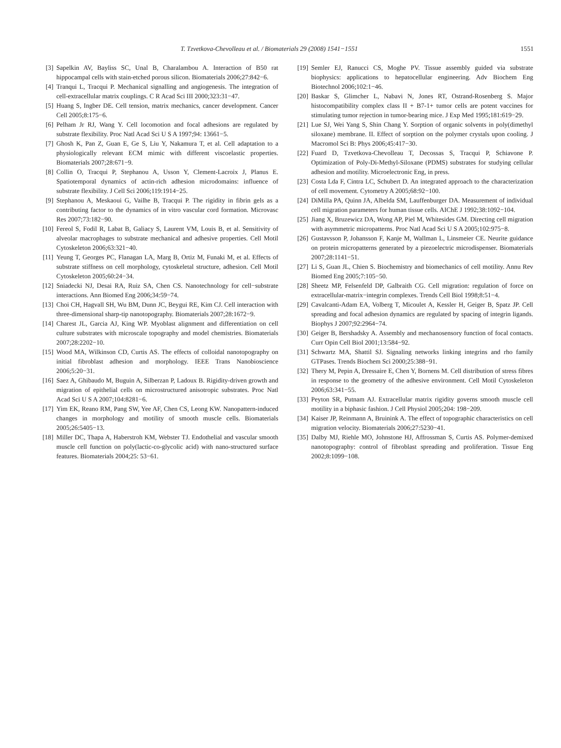T. Tzvetkova-Chevolleau et al. / Biomaterials 29 (2008) 1541−1551 1551
[3] Sapelkin AV, Bayliss SC, Unal B, Charalambou A. Interaction of B50 rat hippocampal cells with stain-etched porous silicon. Biomaterials 2006;27:842−6.
[4] Tranqui L, Tracqui P. Mechanical signalling and angiogenesis. The integration of cell-extracellular matrix couplings. C R Acad Sci III 2000;323:31−47.
[5] Huang S, Ingber DE. Cell tension, matrix mechanics, cancer development. Cancer Cell 2005;8:175−6.
[6] Pelham Jr RJ, Wang Y. Cell locomotion and focal adhesions are regulated by substrate flexibility. Proc Natl Acad Sci U S A 1997;94: 13661−5.
[7] Ghosh K, Pan Z, Guan E, Ge S, Liu Y, Nakamura T, et al. Cell adaptation to a physiologically relevant ECM mimic with different viscoelastic properties. Biomaterials 2007;28:671−9.
[8] Collin O, Tracqui P, Stephanou A, Usson Y, Clement-Lacroix J, Planus E. Spatiotemporal dynamics of actin-rich adhesion microdomains: influence of substrate flexibility. J Cell Sci 2006;119:1914−25.
[9] Stephanou A, Meskaoui G, Vailhe B, Tracqui P. The rigidity in fibrin gels as a contributing factor to the dynamics of in vitro vascular cord formation. Microvasc Res 2007;73:182−90.
[10] Fereol S, Fodil R, Labat B, Galiacy S, Laurent VM, Louis B, et al. Sensitivity of alveolar macrophages to substrate mechanical and adhesive properties. Cell Motil Cytoskeleton 2006;63:321−40.
[11] Yeung T, Georges PC, Flanagan LA, Marg B, Ortiz M, Funaki M, et al. Effects of substrate stiffness on cell morphology, cytoskeletal structure, adhesion. Cell Motil Cytoskeleton 2005;60:24−34.
[12] Sniadecki NJ, Desai RA, Ruiz SA, Chen CS. Nanotechnology for cell−substrate interactions. Ann Biomed Eng 2006;34:59−74.
[13] Choi CH, Hagvall SH, Wu BM, Dunn JC, Beygui RE, Kim CJ. Cell interaction with three-dimensional sharp-tip nanotopography. Biomaterials 2007;28:1672−9.
[14] Charest JL, Garcia AJ, King WP. Myoblast alignment and differentiation on cell culture substrates with microscale topography and model chemistries. Biomaterials 2007;28:2202−10.
[15] Wood MA, Wilkinson CD, Curtis AS. The effects of colloidal nanotopography on initial fibroblast adhesion and morphology. IEEE Trans Nanobioscience 2006;5:20−31.
[16] Saez A, Ghibaudo M, Buguin A, Silberzan P, Ladoux B. Rigidity-driven growth and migration of epithelial cells on microstructured anisotropic substrates. Proc Natl Acad Sci U S A 2007;104:8281−6.
[17] Yim EK, Reano RM, Pang SW, Yee AF, Chen CS, Leong KW. Nanopattern-induced changes in morphology and motility of smooth muscle cells. Biomaterials 2005;26:5405−13.
[18] Miller DC, Thapa A, Haberstroh KM, Webster TJ. Endothelial and vascular smooth muscle cell function on poly(lactic-co-glycolic acid) with nano-structured surface features. Biomaterials 2004;25: 53−61.
[19] Semler EJ, Ranucci CS, Moghe PV. Tissue assembly guided via substrate biophysics: applications to hepatocellular engineering. Adv Biochem Eng Biotechnol 2006;102:1−46.
[20] Baskar S, Glimcher L, Nabavi N, Jones RT, Ostrand-Rosenberg S. Major histocompatibility complex class II + B7-1+ tumor cells are potent vaccines for stimulating tumor rejection in tumor-bearing mice. J Exp Med 1995;181:619−29.
[21] Lue SJ, Wei Yang S, Shin Chang Y. Sorption of organic solvents in poly(dimethyl siloxane) membrane. II. Effect of sorption on the polymer crystals upon cooling. J Macromol Sci B: Phys 2006;45:417−30.
[22] Fuard D, Tzvetkova-Chevolleau T, Decossas S, Tracqui P, Schiavone P. Optimization of Poly-Di-Methyl-Siloxane (PDMS) substrates for studying cellular adhesion and motility. Microelectronic Eng, in press.
[23] Costa Lda F, Cintra LC, Schubert D. An integrated approach to the characterization of cell movement. Cytometry A 2005;68:92−100.
[24] DiMilla PA, Quinn JA, Albelda SM, Lauffenburger DA. Measurement of individual cell migration parameters for human tissue cells. AIChE J 1992;38:1092−104.
[25] Jiang X, Bruzewicz DA, Wong AP, Piel M, Whitesides GM. Directing cell migration with asymmetric micropatterns. Proc Natl Acad Sci U S A 2005;102:975−8.
[26] Gustavsson P, Johansson F, Kanje M, Wallman L, Linsmeier CE. Neurite guidance on protein micropatterns generated by a piezoelectric microdispenser. Biomaterials 2007;28:1141−51.
[27] Li S, Guan JL, Chien S. Biochemistry and biomechanics of cell motility. Annu Rev Biomed Eng 2005;7:105−50.
[28] Sheetz MP, Felsenfeld DP, Galbraith CG. Cell migration: regulation of force on extracellular-matrix−integrin complexes. Trends Cell Biol 1998;8:51−4.
[29] Cavalcanti-Adam EA, Volberg T, Micoulet A, Kessler H, Geiger B, Spatz JP. Cell spreading and focal adhesion dynamics are regulated by spacing of integrin ligands. Biophys J 2007;92:2964−74.
[30] Geiger B, Bershadsky A. Assembly and mechanosensory function of focal contacts. Curr Opin Cell Biol 2001;13:584−92.
[31] Schwartz MA, Shattil SJ. Signaling networks linking integrins and rho family GTPases. Trends Biochem Sci 2000;25:388−91.
[32] Thery M, Pepin A, Dressaire E, Chen Y, Bornens M. Cell distribution of stress fibres in response to the geometry of the adhesive environment. Cell Motil Cytoskeleton 2006;63:341−55.
[33] Peyton SR, Putnam AJ. Extracellular matrix rigidity governs smooth muscle cell motility in a biphasic fashion. J Cell Physiol 2005;204: 198−209.
[34] Kaiser JP, Reinmann A, Bruinink A. The effect of topographic characteristics on cell migration velocity. Biomaterials 2006;27:5230−41.
[35] Dalby MJ, Riehle MO, Johnstone HJ, Affrossman S, Curtis AS. Polymer-demixed nanotopography: control of fibroblast spreading and proliferation. Tissue Eng 2002;8:1099−108.